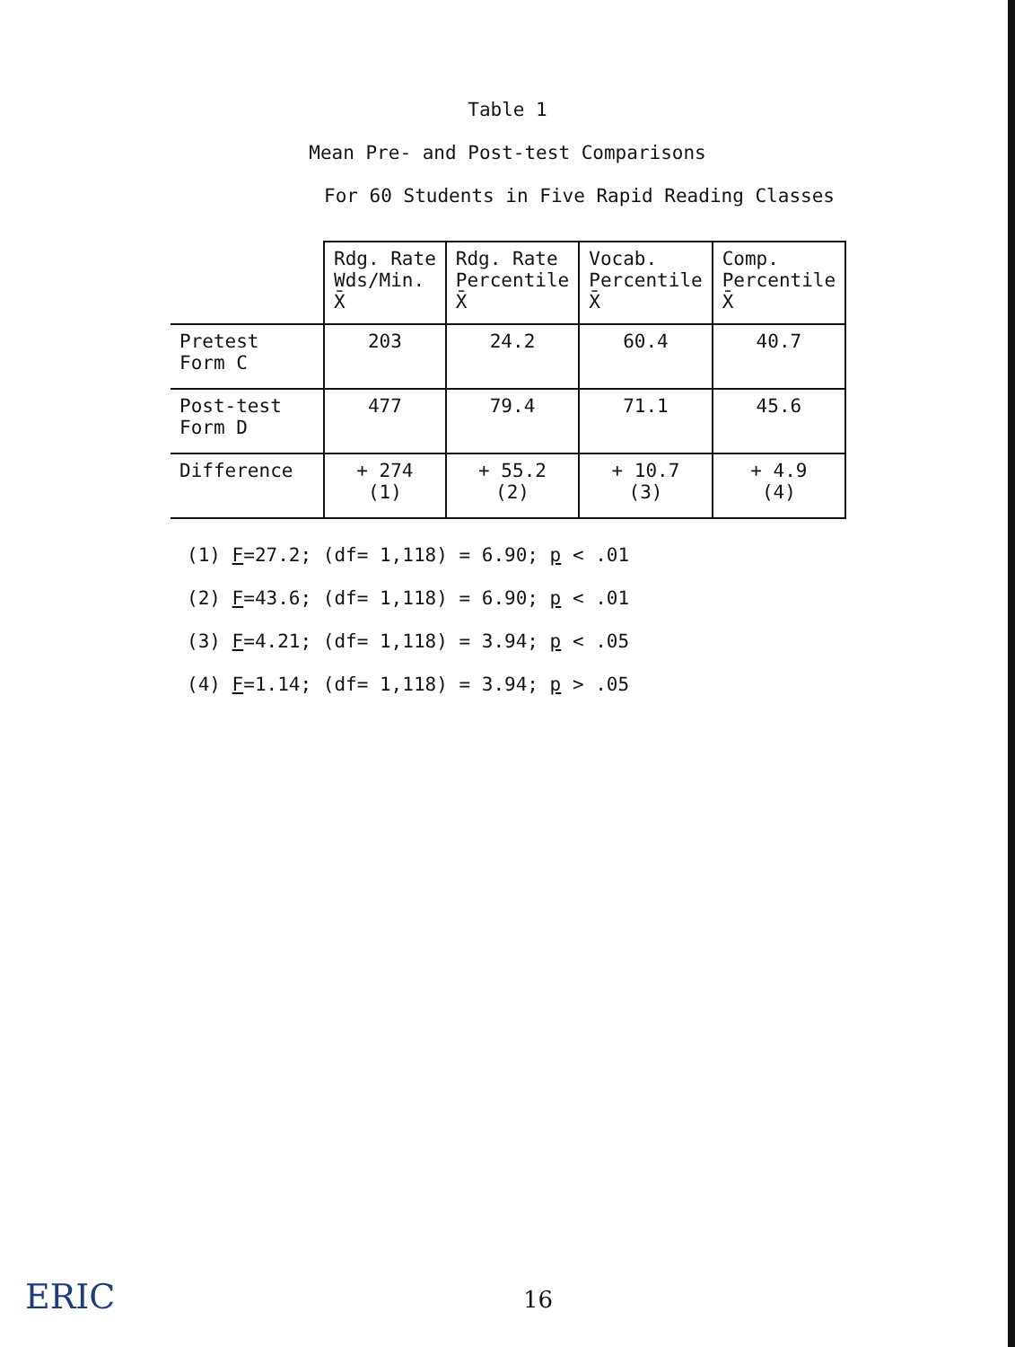Table 1
Mean Pre- and Post-test Comparisons
For 60 Students in Five Rapid Reading Classes
| | Rdg. Rate Wds/Min. X̄ | Rdg. Rate Percentile X̄ | Vocab. Percentile X̄ | Comp. Percentile X̄ |
| --- | --- | --- | --- | --- |
| Pretest Form C | 203 | 24.2 | 60.4 | 40.7 |
| Post-test Form D | 477 | 79.4 | 71.1 | 45.6 |
| Difference | + 274 (1) | + 55.2 (2) | + 10.7 (3) | + 4.9 (4) |
(1) F=27.2; (df= 1,118) = 6.90; p < .01
(2) F=43.6; (df= 1,118) = 6.90; p < .01
(3) F=4.21; (df= 1,118) = 3.94; p < .05
(4) F=1.14; (df= 1,118) = 3.94; p > .05
ERIC 16